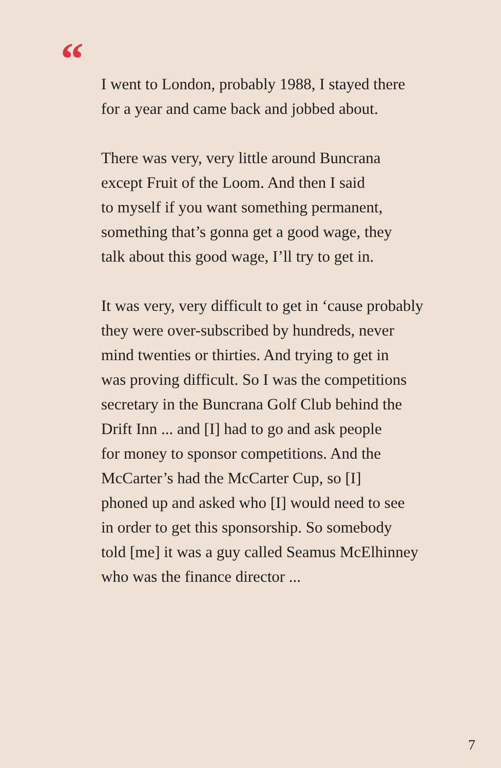“
I went to London, probably 1988, I stayed there
for a year and came back and jobbed about.
There was very, very little around Buncrana
except Fruit of the Loom. And then I said
to myself if you want something permanent,
something that’s gonna get a good wage, they
talk about this good wage, I’ll try to get in.
It was very, very difficult to get in ‘cause probably
they were over-subscribed by hundreds, never
mind twenties or thirties. And trying to get in
was proving difficult. So I was the competitions
secretary in the Buncrana Golf Club behind the
Drift Inn ... and [I] had to go and ask people
for money to sponsor competitions. And the
McCarter’s had the McCarter Cup, so [I]
phoned up and asked who [I] would need to see
in order to get this sponsorship. So somebody
told [me] it was a guy called Seamus McElhinney
who was the finance director ...
7